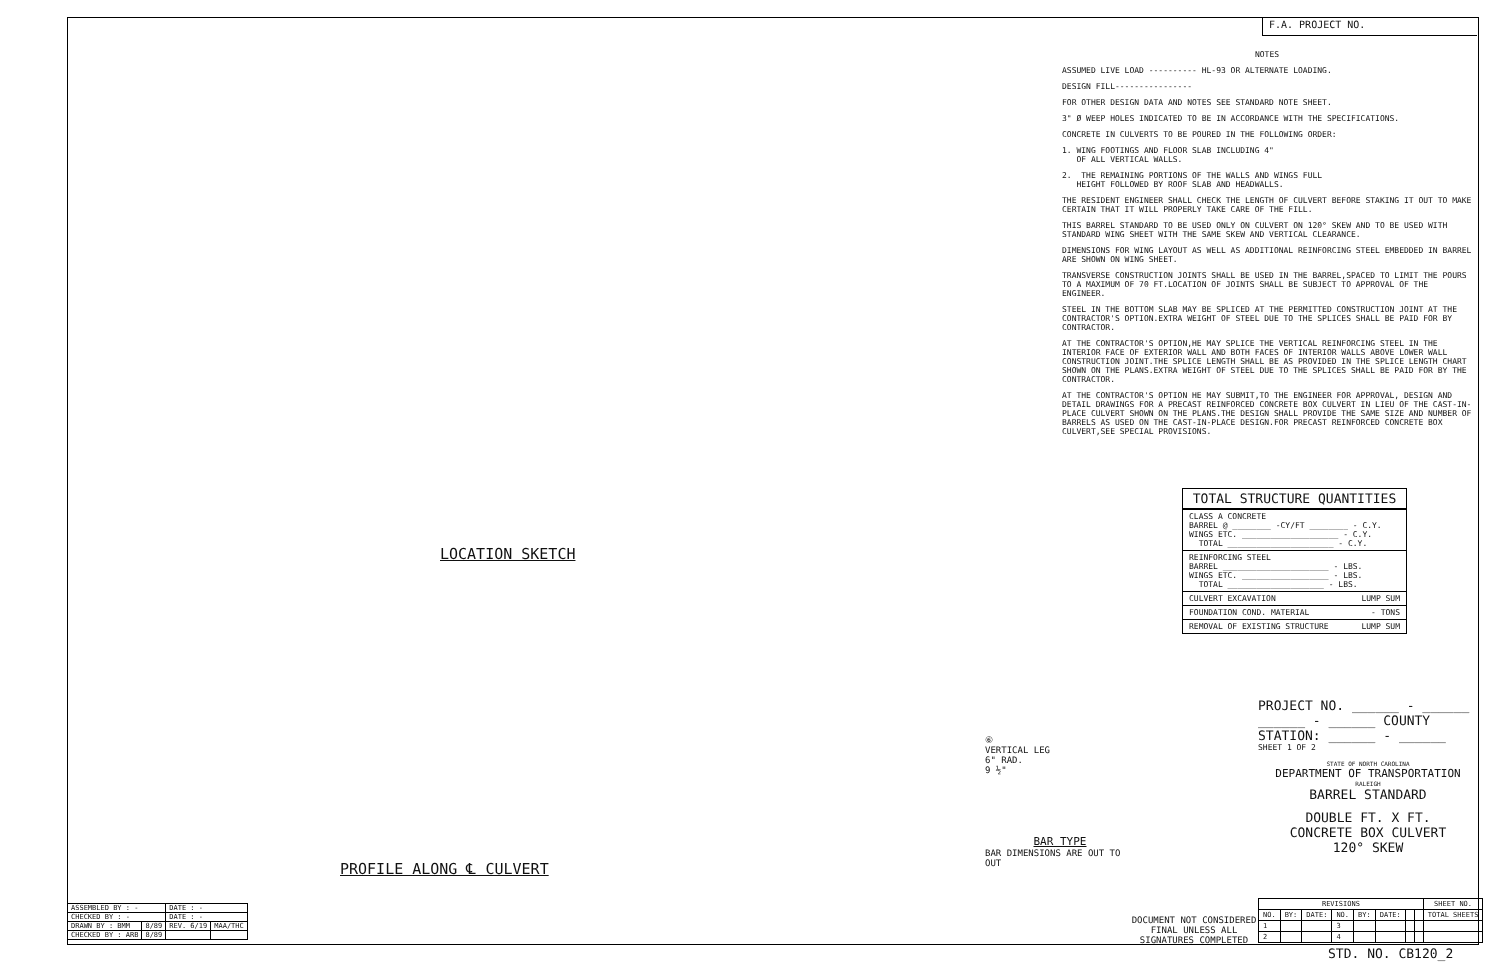F.A. PROJECT NO.
LOCATION SKETCH
PROFILE ALONG ℄ CULVERT
NOTES
ASSUMED LIVE LOAD ---------- HL-93 OR ALTERNATE LOADING.
DESIGN FILL----------------
FOR OTHER DESIGN DATA AND NOTES SEE STANDARD NOTE SHEET.
3" Ø WEEP HOLES INDICATED TO BE IN ACCORDANCE WITH THE SPECIFICATIONS.
CONCRETE IN CULVERTS TO BE POURED IN THE FOLLOWING ORDER:
1. WING FOOTINGS AND FLOOR SLAB INCLUDING 4"
OF ALL VERTICAL WALLS.
2. THE REMAINING PORTIONS OF THE WALLS AND WINGS FULL
HEIGHT FOLLOWED BY ROOF SLAB AND HEADWALLS.
THE RESIDENT ENGINEER SHALL CHECK THE LENGTH OF CULVERT BEFORE STAKING IT OUT TO MAKE CERTAIN THAT IT WILL PROPERLY TAKE CARE OF THE FILL.
THIS BARREL STANDARD TO BE USED ONLY ON CULVERT ON 120° SKEW AND TO BE USED WITH STANDARD WING SHEET WITH THE SAME SKEW AND VERTICAL CLEARANCE.
DIMENSIONS FOR WING LAYOUT AS WELL AS ADDITIONAL REINFORCING STEEL EMBEDDED IN BARREL ARE SHOWN ON WING SHEET.
TRANSVERSE CONSTRUCTION JOINTS SHALL BE USED IN THE BARREL,SPACED TO LIMIT THE POURS TO A MAXIMUM OF 70 FT.LOCATION OF JOINTS SHALL BE SUBJECT TO APPROVAL OF THE ENGINEER.
STEEL IN THE BOTTOM SLAB MAY BE SPLICED AT THE PERMITTED CONSTRUCTION JOINT AT THE CONTRACTOR'S OPTION.EXTRA WEIGHT OF STEEL DUE TO THE SPLICES SHALL BE PAID FOR BY CONTRACTOR.
AT THE CONTRACTOR'S OPTION,HE MAY SPLICE THE VERTICAL REINFORCING STEEL IN THE INTERIOR FACE OF EXTERIOR WALL AND BOTH FACES OF INTERIOR WALLS ABOVE LOWER WALL CONSTRUCTION JOINT.THE SPLICE LENGTH SHALL BE AS PROVIDED IN THE SPLICE LENGTH CHART SHOWN ON THE PLANS.EXTRA WEIGHT OF STEEL DUE TO THE SPLICES SHALL BE PAID FOR BY THE CONTRACTOR.
AT THE CONTRACTOR'S OPTION HE MAY SUBMIT,TO THE ENGINEER FOR APPROVAL, DESIGN AND DETAIL DRAWINGS FOR A PRECAST REINFORCED CONCRETE BOX CULVERT IN LIEU OF THE CAST-IN-PLACE CULVERT SHOWN ON THE PLANS.THE DESIGN SHALL PROVIDE THE SAME SIZE AND NUMBER OF BARRELS AS USED ON THE CAST-IN-PLACE DESIGN.FOR PRECAST REINFORCED CONCRETE BOX CULVERT,SEE SPECIAL PROVISIONS.
TOTAL STRUCTURE QUANTITIES
| CLASS A CONCRETE BARREL @ ________ -CY/FT ________ - C.Y. WINGS ETC. ____________________ - C.Y. TOTAL ______________________ - C.Y. |
| REINFORCING STEEL BARREL ______________________ - LBS. WINGS ETC. __________________ - LBS. TOTAL ____________________ - LBS. |
| CULVERT EXCAVATION LUMP SUM |
| FOUNDATION COND. MATERIAL - TONS |
| REMOVAL OF EXISTING STRUCTURE LUMP SUM |
⑥
VERTICAL LEG
6" RAD.
9 ½"
BAR TYPE
BAR DIMENSIONS ARE OUT TO OUT
PROJECT NO. ______ - ______
______ - ______ COUNTY
STATION: ______ - ______
SHEET 1 OF 2
STATE OF NORTH CAROLINA
DEPARTMENT OF TRANSPORTATION
RALEIGH
BARREL STANDARD
DOUBLE FT. X FT.
CONCRETE BOX CULVERT
120° SKEW
| ASSEMBLED BY : - | | DATE : - | |
| CHECKED BY : - | | DATE : - | |
| DRAWN BY : BMM | 8/89 | REV. 6/19 | MAA/THC |
| CHECKED BY : ARB | 8/89 | | |
DOCUMENT NOT CONSIDERED FINAL UNLESS ALL SIGNATURES COMPLETED
| REVISIONS | | | | | | | | SHEET NO. |
| --- | --- | --- | --- | --- | --- | --- | --- | --- |
| NO. | BY: | DATE: | NO. | BY: | DATE: | | | TOTAL SHEETS |
| 1 | | | 3 | | | | | |
| 2 | | | 4 | | | | | |
STD. NO. CB120_2